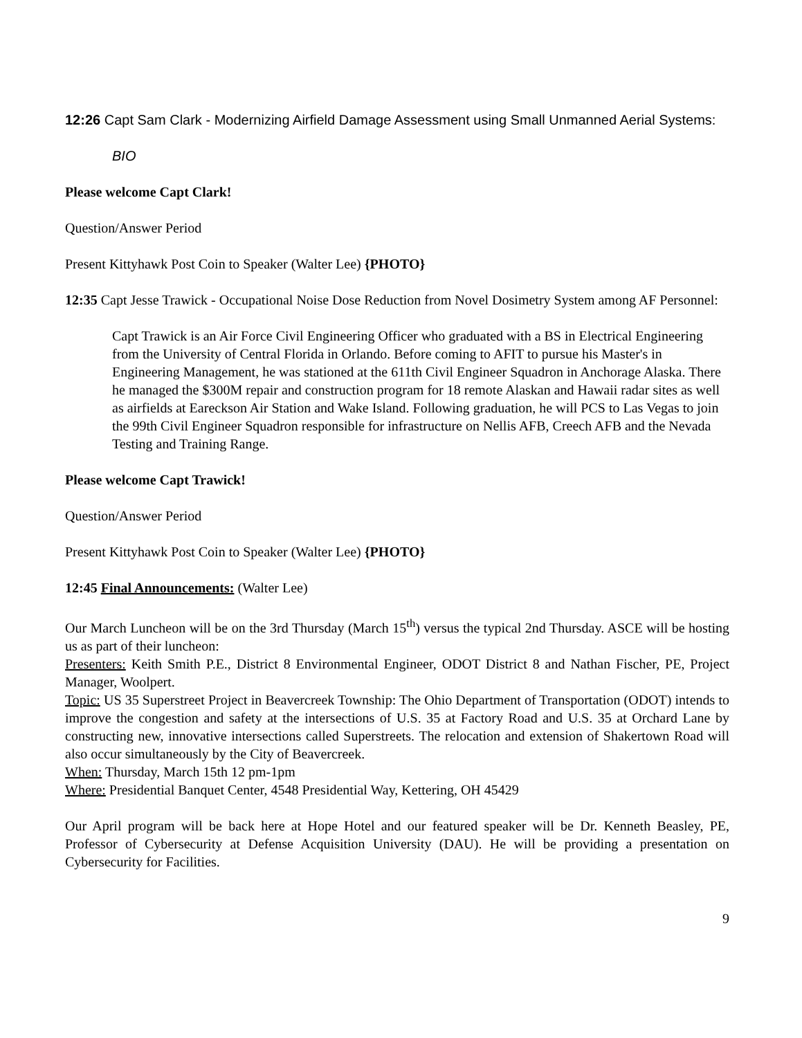12:26 Capt Sam Clark - Modernizing Airfield Damage Assessment using Small Unmanned Aerial Systems:
BIO
Please welcome Capt Clark!
Question/Answer Period
Present Kittyhawk Post Coin to Speaker (Walter Lee) {PHOTO}
12:35 Capt Jesse Trawick - Occupational Noise Dose Reduction from Novel Dosimetry System among AF Personnel:
Capt Trawick is an Air Force Civil Engineering Officer who graduated with a BS in Electrical Engineering from the University of Central Florida in Orlando. Before coming to AFIT to pursue his Master's in Engineering Management, he was stationed at the 611th Civil Engineer Squadron in Anchorage Alaska. There he managed the $300M repair and construction program for 18 remote Alaskan and Hawaii radar sites as well as airfields at Eareckson Air Station and Wake Island. Following graduation, he will PCS to Las Vegas to join the 99th Civil Engineer Squadron responsible for infrastructure on Nellis AFB, Creech AFB and the Nevada Testing and Training Range.
Please welcome Capt Trawick!
Question/Answer Period
Present Kittyhawk Post Coin to Speaker (Walter Lee) {PHOTO}
12:45 Final Announcements: (Walter Lee)
Our March Luncheon will be on the 3rd Thursday (March 15<sup>th</sup>) versus the typical 2nd Thursday. ASCE will be hosting us as part of their luncheon:
Presenters: Keith Smith P.E., District 8 Environmental Engineer, ODOT District 8 and Nathan Fischer, PE, Project Manager, Woolpert.
Topic: US 35 Superstreet Project in Beavercreek Township: The Ohio Department of Transportation (ODOT) intends to improve the congestion and safety at the intersections of U.S. 35 at Factory Road and U.S. 35 at Orchard Lane by constructing new, innovative intersections called Superstreets. The relocation and extension of Shakertown Road will also occur simultaneously by the City of Beavercreek.
When: Thursday, March 15th 12 pm-1pm
Where: Presidential Banquet Center, 4548 Presidential Way, Kettering, OH 45429
Our April program will be back here at Hope Hotel and our featured speaker will be Dr. Kenneth Beasley, PE, Professor of Cybersecurity at Defense Acquisition University (DAU). He will be providing a presentation on Cybersecurity for Facilities.
9